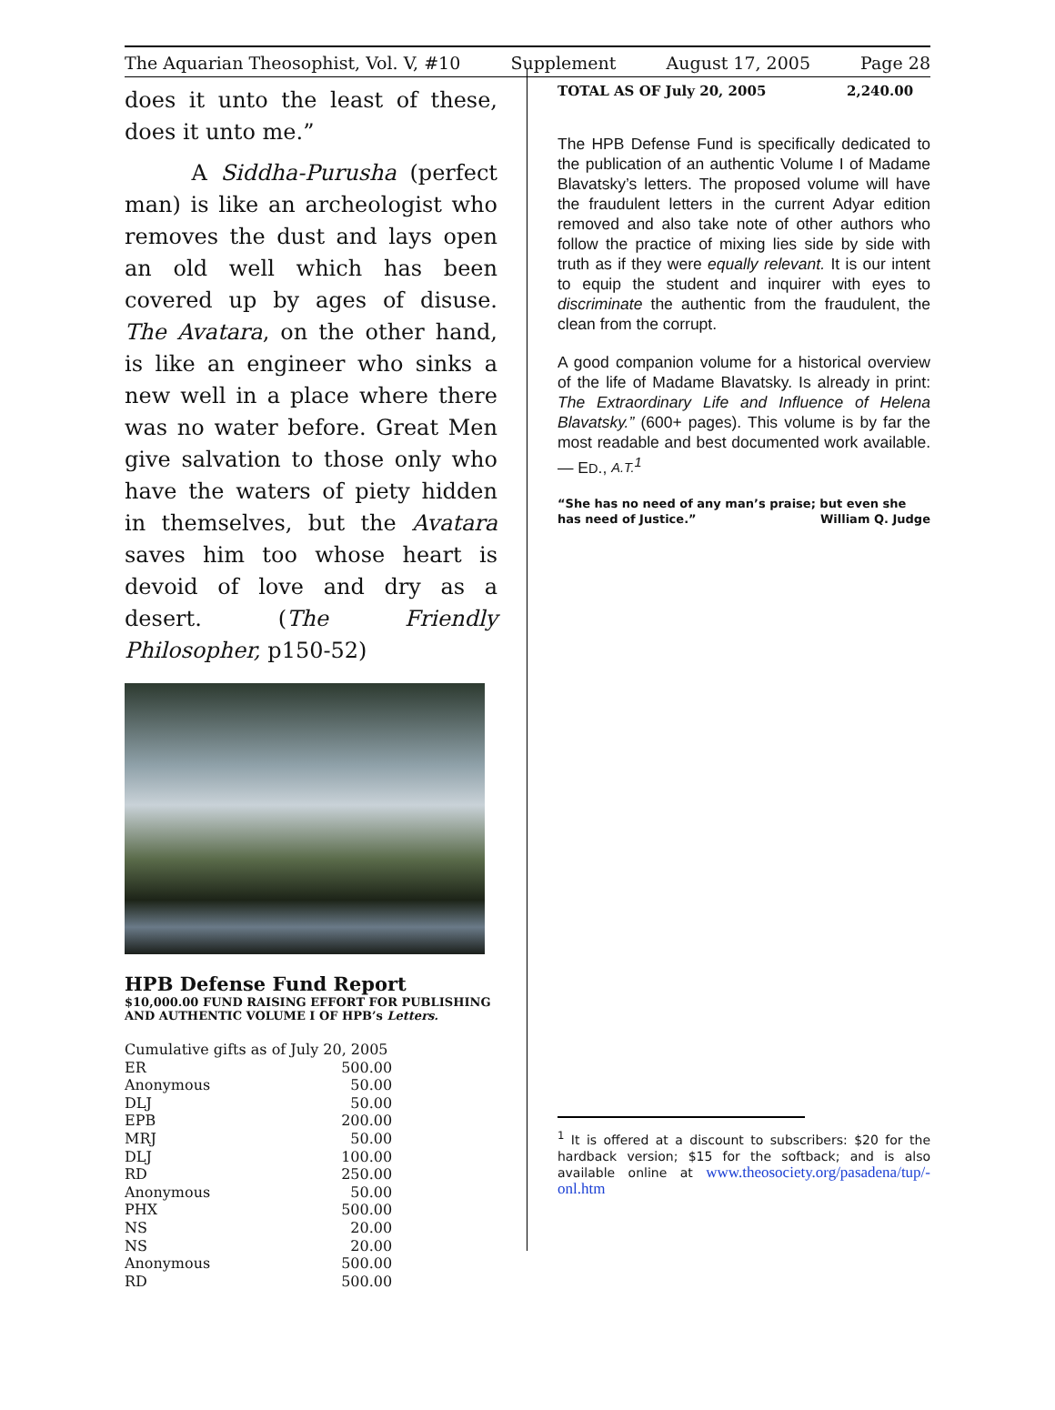The Aquarian Theosophist, Vol. V, #10 Supplement August 17, 2005 Page 28
does it unto the least of these, does it unto me.”
A Siddha-Purusha (perfect man) is like an archeologist who removes the dust and lays open an old well which has been covered up by ages of disuse. The Avatara, on the other hand, is like an engineer who sinks a new well in a place where there was no water before. Great Men give salvation to those only who have the waters of piety hidden in themselves, but the Avatara saves him too whose heart is devoid of love and dry as a desert. (The Friendly Philosopher, p150-52)
HPB Defense Fund Report
$10,000.00 FUND RAISING EFFORT FOR PUBLISHING AND AUTHENTIC VOLUME I OF HPB’s Letters.
| Cumulative gifts as of July 20, 2005 | |
| ER | 500.00 |
| Anonymous | 50.00 |
| DLJ | 50.00 |
| EPB | 200.00 |
| MRJ | 50.00 |
| DLJ | 100.00 |
| RD | 250.00 |
| Anonymous | 50.00 |
| PHX | 500.00 |
| NS | 20.00 |
| NS | 20.00 |
| Anonymous | 500.00 |
| RD | 500.00 |
| TOTAL AS OF July 20, 2005 | 2,240.00 |
The HPB Defense Fund is specifically dedicated to the publication of an authentic Volume I of Madame Blavatsky’s letters. The proposed volume will have the fraudulent letters in the current Adyar edition removed and also take note of other authors who follow the practice of mixing lies side by side with truth as if they were equally relevant. It is our intent to equip the student and inquirer with eyes to discriminate the authentic from the fraudulent, the clean from the corrupt.
A good companion volume for a historical overview of the life of Madame Blavatsky. Is already in print: The Extraordinary Life and Influence of Helena Blavatsky.” (600+ pages). This volume is by far the most readable and best documented work available. — ED., A.T.<sup>1</sup>
“She has no need of any man’s praise; but even she has need of Justice.” William Q. Judge
<sup>1</sup> It is offered at a discount to subscribers: $20 for the hardback version; $15 for the softback; and is also available online at www.theosociety.org/pasadena/tup/-onl.htm